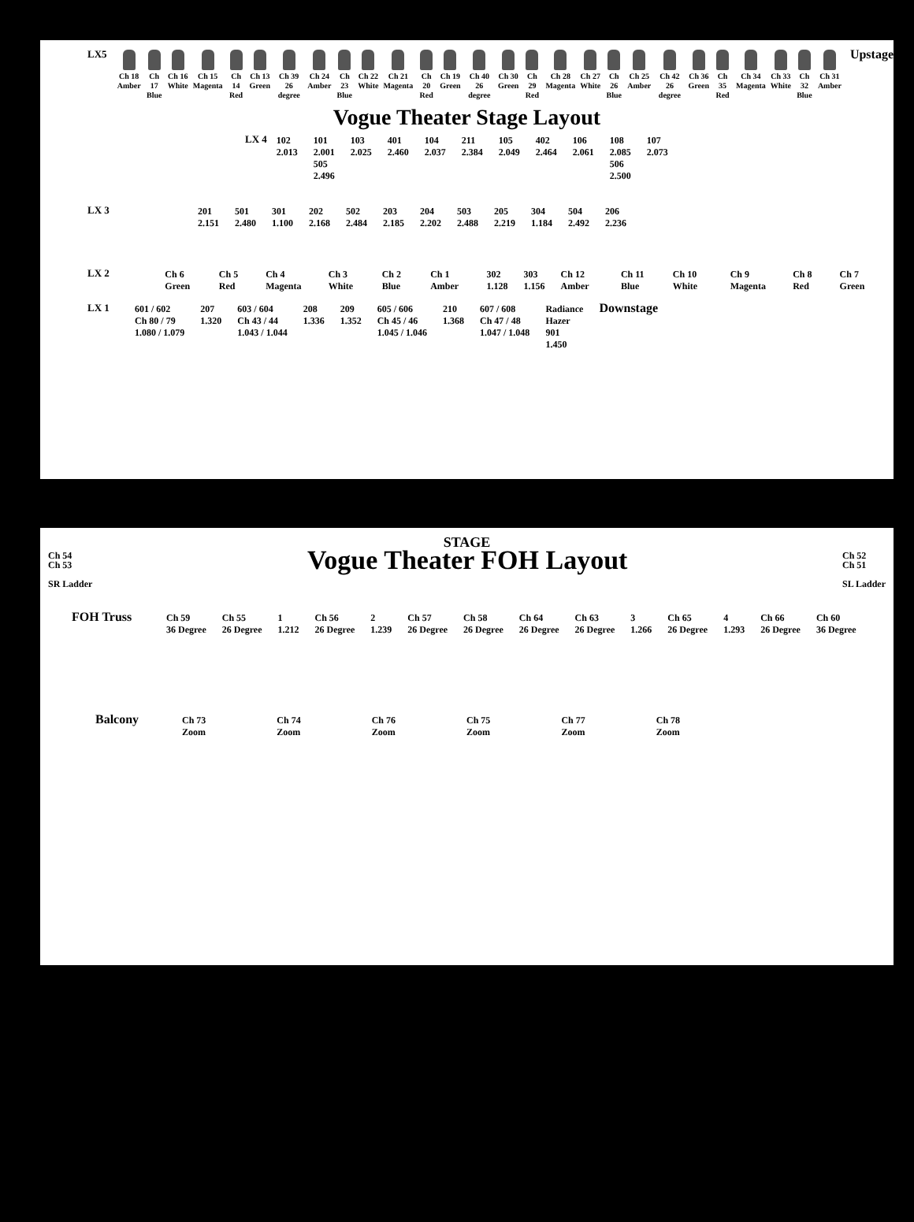LX5 Ch 18
Amber Ch 17
Blue Ch 16
White Ch 15
Magenta Ch 14
Red Ch 13
Green Ch 39
26 degree Ch 24
Amber Ch 23
Blue Ch 22
White Ch 21
Magenta Ch 20
Red Ch 19
Green Ch 40
26 degree Ch 30
Green Ch 29
Red Ch 28
Magenta Ch 27
White Ch 26
Blue Ch 25
Amber Ch 42
26 degree Ch 36
Green Ch 35
Red Ch 34
Magenta Ch 33
White Ch 32
Blue Ch 31
Amber Upstage
Vogue Theater Stage Layout
LX 4 102
2.013 101
2.001
505
2.496 103
2.025 401
2.460 104
2.037 211
2.384 105
2.049 402
2.464 106
2.061 108
2.085
506
2.500 107
2.073
LX 3 201
2.151 501
2.480 301
1.100 202
2.168 502
2.484 203
2.185 204
2.202 503
2.488 205
2.219 304
1.184 504
2.492 206
2.236
LX 2 Ch 6 Green Ch 5 Red Ch 4 Magenta Ch 3 White Ch 2 Blue Ch 1 Amber 302
1.128 303
1.156 Ch 12 Amber Ch 11 Blue Ch 10 White Ch 9 Magenta Ch 8 Red Ch 7 Green
LX 1 601 / 602
Ch 80 / 79
1.080 / 1.079 207
1.320 603 / 604
Ch 43 / 44
1.043 / 1.044 208
1.336 209
1.352 605 / 606
Ch 45 / 46
1.045 / 1.046 210
1.368 607 / 608
Ch 47 / 48
1.047 / 1.048 Radiance
Hazer
901
1.450 Downstage
STAGE
Ch 54
Ch 53
SR Ladder
Vogue Theater FOH Layout
Ch 52
Ch 51
SL Ladder
FOH Truss Ch 59
36 Degree Ch 55
26 Degree 1
1.212 Ch 56
26 Degree 2
1.239 Ch 57
26 Degree Ch 58
26 Degree Ch 64
26 Degree Ch 63
26 Degree 3
1.266 Ch 65
26 Degree 4
1.293 Ch 66
26 Degree Ch 60
36 Degree
Balcony Ch 73
Zoom Ch 74
Zoom Ch 76
Zoom Ch 75
Zoom Ch 77
Zoom Ch 78
Zoom